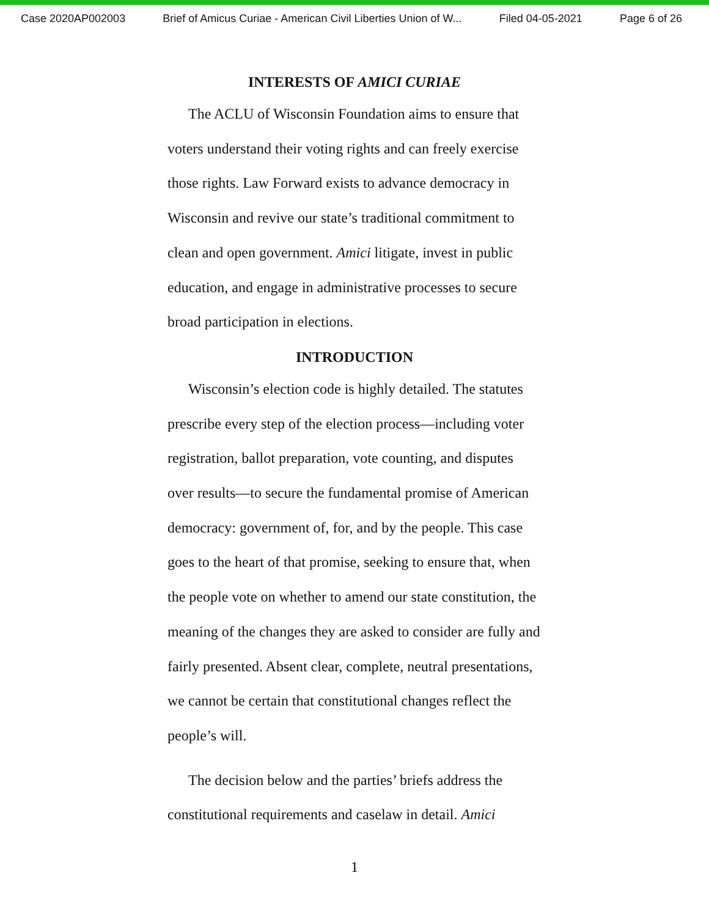Case 2020AP002003 Brief of Amicus Curiae - American Civil Liberties Union of W... Filed 04-05-2021 Page 6 of 26
INTERESTS OF AMICI CURIAE
The ACLU of Wisconsin Foundation aims to ensure that voters understand their voting rights and can freely exercise those rights. Law Forward exists to advance democracy in Wisconsin and revive our state’s traditional commitment to clean and open government. Amici litigate, invest in public education, and engage in administrative processes to secure broad participation in elections.
INTRODUCTION
Wisconsin’s election code is highly detailed. The statutes prescribe every step of the election process—including voter registration, ballot preparation, vote counting, and disputes over results—to secure the fundamental promise of American democracy: government of, for, and by the people. This case goes to the heart of that promise, seeking to ensure that, when the people vote on whether to amend our state constitution, the meaning of the changes they are asked to consider are fully and fairly presented. Absent clear, complete, neutral presentations, we cannot be certain that constitutional changes reflect the people’s will.
The decision below and the parties’ briefs address the constitutional requirements and caselaw in detail. Amici
1